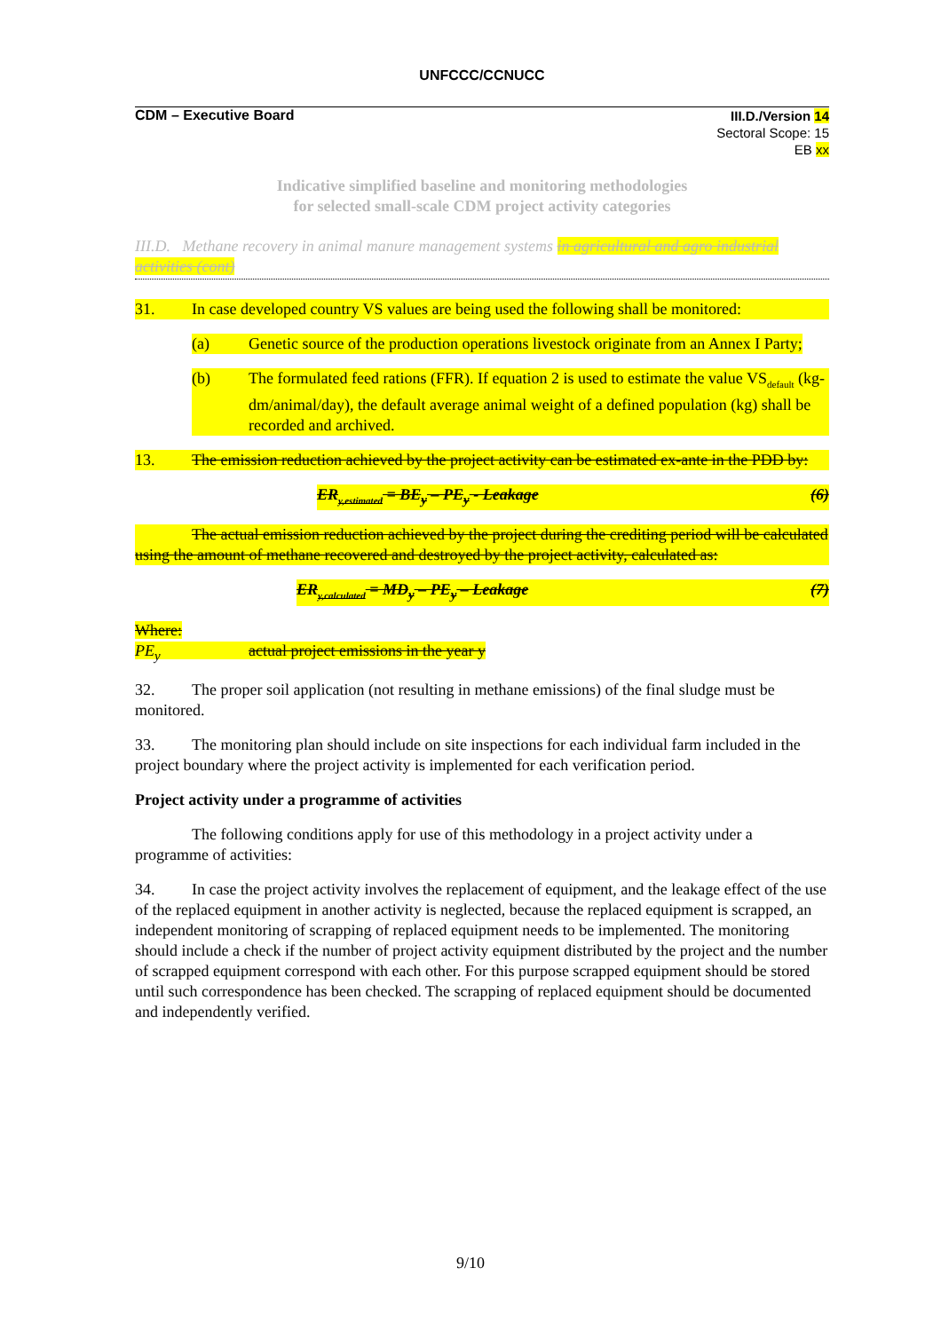UNFCCC/CCNUCC
CDM – Executive Board
III.D./Version 14
Sectoral Scope: 15
EB xx
Indicative simplified baseline and monitoring methodologies
for selected small-scale CDM project activity categories
III.D. Methane recovery in animal manure management systems in agricultural and agro industrial activities (cont)
31. In case developed country VS values are being used the following shall be monitored:
(a) Genetic source of the production operations livestock originate from an Annex I Party;
(b) The formulated feed rations (FFR). If equation 2 is used to estimate the value VS<sub>default</sub> (kg-dm/animal/day), the default average animal weight of a defined population (kg) shall be recorded and archived.
13. The emission reduction achieved by the project activity can be estimated ex-ante in the PDD by:
ER<sub>y,estimated</sub> = BE<sub>y</sub> – PE<sub>y</sub> - Leakage (6)
The actual emission reduction achieved by the project during the crediting period will be calculated using the amount of methane recovered and destroyed by the project activity, calculated as:
ER<sub>y,calculated</sub> = MD<sub>y</sub> – PE<sub>y</sub> – Leakage (7)
Where:
PE<sub>y</sub> actual project emissions in the year y
32. The proper soil application (not resulting in methane emissions) of the final sludge must be monitored.
33. The monitoring plan should include on site inspections for each individual farm included in the project boundary where the project activity is implemented for each verification period.
Project activity under a programme of activities
The following conditions apply for use of this methodology in a project activity under a programme of activities:
34. In case the project activity involves the replacement of equipment, and the leakage effect of the use of the replaced equipment in another activity is neglected, because the replaced equipment is scrapped, an independent monitoring of scrapping of replaced equipment needs to be implemented. The monitoring should include a check if the number of project activity equipment distributed by the project and the number of scrapped equipment correspond with each other. For this purpose scrapped equipment should be stored until such correspondence has been checked. The scrapping of replaced equipment should be documented and independently verified.
9/10